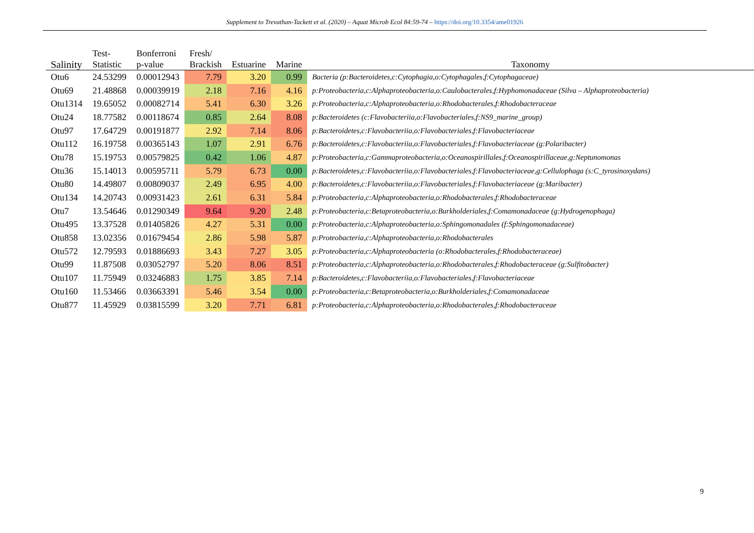Supplement to Trevathan-Tackett et al. (2020) – Aquat Microb Ecol 84:59-74 – https://doi.org/10.3354/ame01926
| Salinity | Test- Statistic | Bonferroni p-value | Fresh/ Brackish | Estuarine | Marine | Taxonomy |
| --- | --- | --- | --- | --- | --- | --- |
| Otu6 | 24.53299 | 0.00012943 | 7.79 | 3.20 | 0.99 | Bacteria (p:Bacteroidetes,c:Cytophagia,o:Cytophagales,f:Cytophagaceae) |
| Otu69 | 21.48868 | 0.00039919 | 2.18 | 7.16 | 4.16 | p:Proteobacteria,c:Alphaproteobacteria,o:Caulobacterales,f:Hyphomonadaceae (Silva – Alphaproteobacteria) |
| Otu1314 | 19.65052 | 0.00082714 | 5.41 | 6.30 | 3.26 | p:Proteobacteria,c:Alphaproteobacteria,o:Rhodobacterales,f:Rhodobacteraceae |
| Otu24 | 18.77582 | 0.00118674 | 0.85 | 2.64 | 8.08 | p:Bacteroidetes (c:Flavobacteriia,o:Flavobacteriales,f:NS9_marine_group) |
| Otu97 | 17.64729 | 0.00191877 | 2.92 | 7.14 | 8.06 | p:Bacteroidetes,c:Flavobacteriia,o:Flavobacteriales,f:Flavobacteriaceae |
| Otu112 | 16.19758 | 0.00365143 | 1.07 | 2.91 | 6.76 | p:Bacteroidetes,c:Flavobacteriia,o:Flavobacteriales,f:Flavobacteriaceae (g:Polaribacter) |
| Otu78 | 15.19753 | 0.00579825 | 0.42 | 1.06 | 4.87 | p:Proteobacteria,c:Gammaproteobacteria,o:Oceanospirillales,f:Oceanospirillaceae,g:Neptunomonas |
| Otu36 | 15.14013 | 0.00595711 | 5.79 | 6.73 | 0.00 | p:Bacteroidetes,c:Flavobacteriia,o:Flavobacteriales,f:Flavobacteriaceae,g:Cellulophaga (s:C_tyrosinoxydans) |
| Otu80 | 14.49807 | 0.00809037 | 2.49 | 6.95 | 4.00 | p:Bacteroidetes,c:Flavobacteriia,o:Flavobacteriales,f:Flavobacteriaceae (g:Maribacter) |
| Otu134 | 14.20743 | 0.00931423 | 2.61 | 6.31 | 5.84 | p:Proteobacteria,c:Alphaproteobacteria,o:Rhodobacterales,f:Rhodobacteraceae |
| Otu7 | 13.54646 | 0.01290349 | 9.64 | 9.20 | 2.48 | p:Proteobacteria,c:Betaproteobacteria,o:Burkholderiales,f:Comamonadaceae (g:Hydrogenophaga) |
| Otu495 | 13.37528 | 0.01405826 | 4.27 | 5.31 | 0.00 | p:Proteobacteria,c:Alphaproteobacteria,o:Sphingomonadales (f:Sphingomonadaceae) |
| Otu858 | 13.02356 | 0.01679454 | 2.86 | 5.98 | 5.87 | p:Proteobacteria,c:Alphaproteobacteria,o:Rhodobacterales |
| Otu572 | 12.79593 | 0.01886693 | 3.43 | 7.27 | 3.05 | p:Proteobacteria,c:Alphaproteobacteria (o:Rhodobacterales,f:Rhodobacteraceae) |
| Otu99 | 11.87508 | 0.03052797 | 5.20 | 8.06 | 8.51 | p:Proteobacteria,c:Alphaproteobacteria,o:Rhodobacterales,f:Rhodobacteraceae (g:Sulfitobacter) |
| Otu107 | 11.75949 | 0.03246883 | 1.75 | 3.85 | 7.14 | p:Bacteroidetes,c:Flavobacteriia,o:Flavobacteriales,f:Flavobacteriaceae |
| Otu160 | 11.53466 | 0.03663391 | 5.46 | 3.54 | 0.00 | p:Proteobacteria,c:Betaproteobacteria,o:Burkholderiales,f:Comamonadaceae |
| Otu877 | 11.45929 | 0.03815599 | 3.20 | 7.71 | 6.81 | p:Proteobacteria,c:Alphaproteobacteria,o:Rhodobacterales,f:Rhodobacteraceae |
9